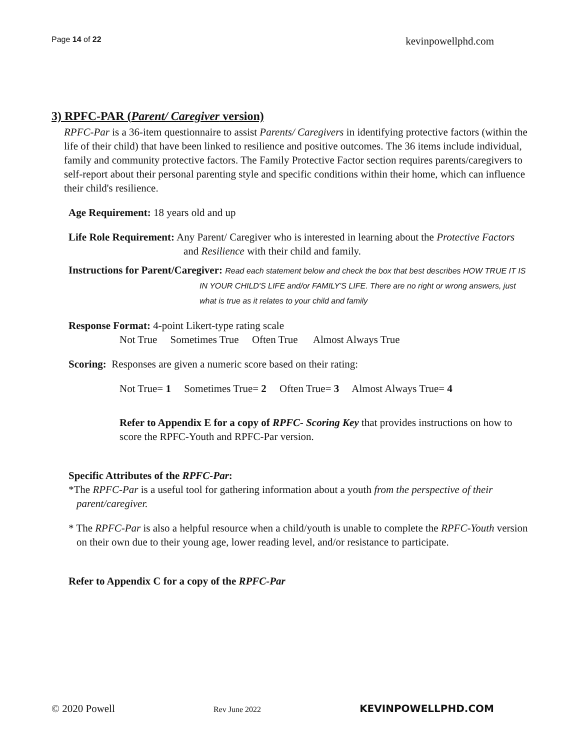Page 14 of 22 kevinpowellphd.com
3) RPFC-PAR (Parent/ Caregiver version)
RPFC-Par is a 36-item questionnaire to assist Parents/ Caregivers in identifying protective factors (within the life of their child) that have been linked to resilience and positive outcomes. The 36 items include individual, family and community protective factors. The Family Protective Factor section requires parents/caregivers to self-report about their personal parenting style and specific conditions within their home, which can influence their child's resilience.
Age Requirement: 18 years old and up
Life Role Requirement: Any Parent/ Caregiver who is interested in learning about the Protective Factors and Resilience with their child and family.
Instructions for Parent/Caregiver: Read each statement below and check the box that best describes HOW TRUE IT IS IN YOUR CHILD'S LIFE and/or FAMILY'S LIFE. There are no right or wrong answers, just what is true as it relates to your child and family
Response Format: 4-point Likert-type rating scale
Not True Sometimes True Often True Almost Always True
Scoring: Responses are given a numeric score based on their rating:
Not True= 1 Sometimes True= 2 Often True= 3 Almost Always True= 4
Refer to Appendix E for a copy of RPFC- Scoring Key that provides instructions on how to score the RPFC-Youth and RPFC-Par version.
Specific Attributes of the RPFC-Par:
*The RPFC-Par is a useful tool for gathering information about a youth from the perspective of their parent/caregiver.
* The RPFC-Par is also a helpful resource when a child/youth is unable to complete the RPFC-Youth version on their own due to their young age, lower reading level, and/or resistance to participate.
Refer to Appendix C for a copy of the RPFC-Par
© 2020 Powell Rev June 2022 KEVINPOWELLPHD.COM